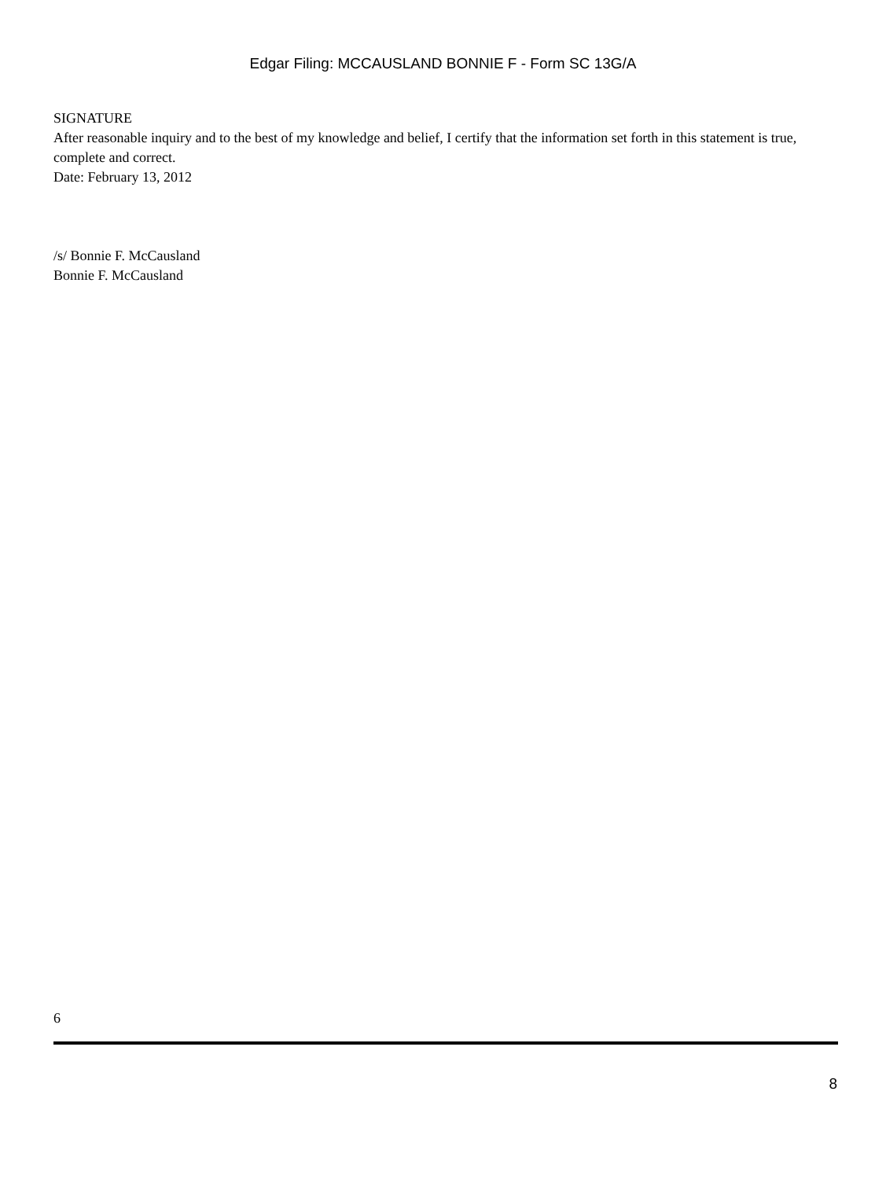Edgar Filing: MCCAUSLAND BONNIE F - Form SC 13G/A
SIGNATURE
After reasonable inquiry and to the best of my knowledge and belief, I certify that the information set forth in this statement is true, complete and correct.
Date: February 13, 2012
/s/ Bonnie F. McCausland
Bonnie F. McCausland
6
8